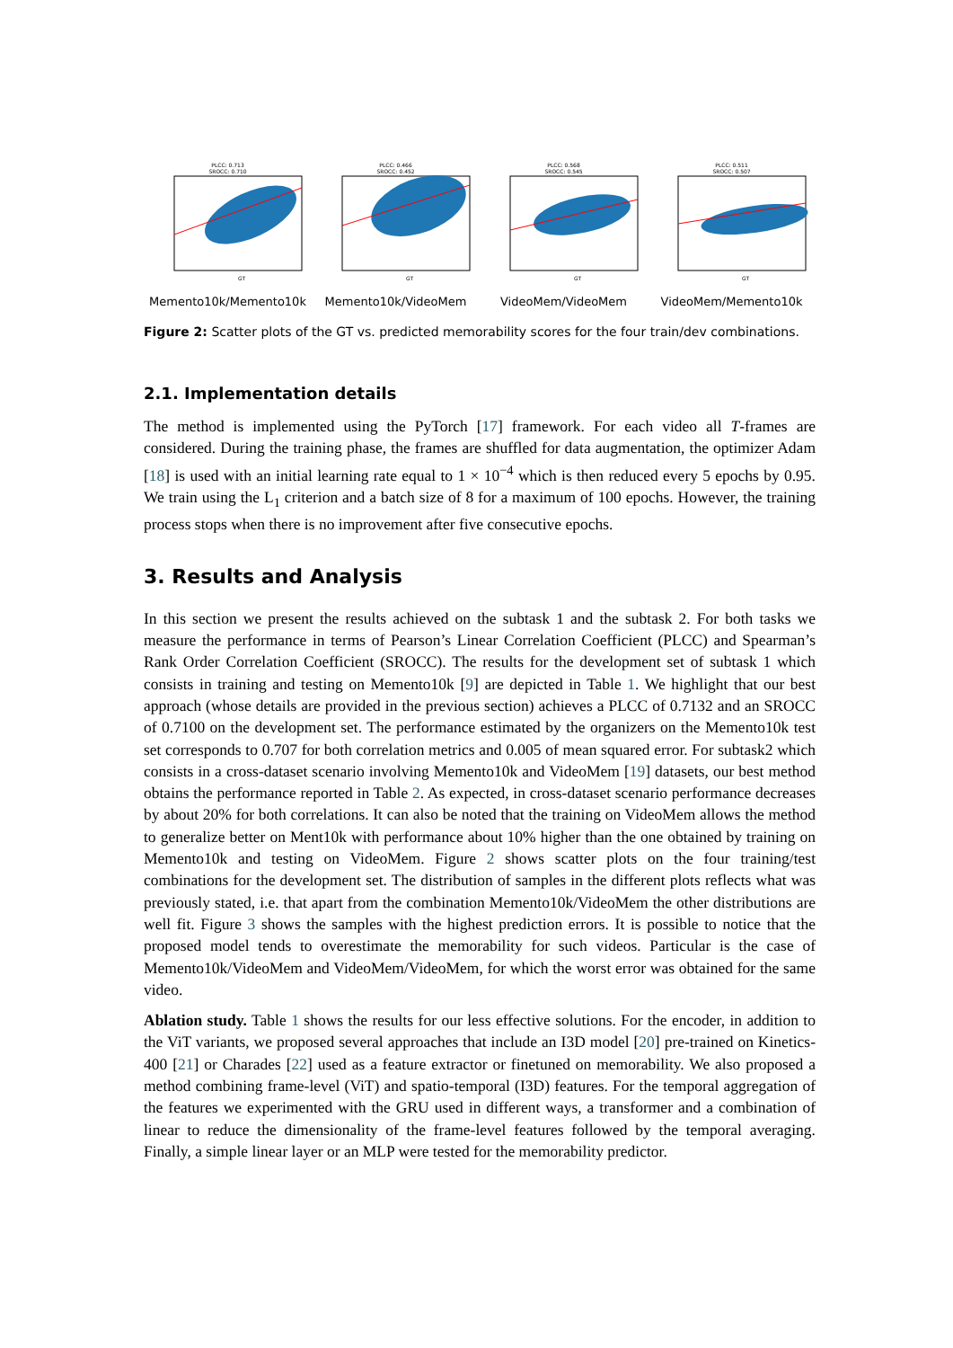PLCC: 0.713
SROCC: 0.710
GT
Memento10k/Memento10k
PLCC: 0.466
SROCC: 0.452
GT
Memento10k/VideoMem
PLCC: 0.568
SROCC: 0.545
GT
VideoMem/VideoMem
PLCC: 0.511
SROCC: 0.507
GT
VideoMem/Memento10k
Figure 2: Scatter plots of the GT vs. predicted memorability scores for the four train/dev combinations.
2.1. Implementation details
The method is implemented using the PyTorch [17] framework. For each video all T-frames are considered. During the training phase, the frames are shuffled for data augmentation, the optimizer Adam [18] is used with an initial learning rate equal to 1 × 10<sup>−4</sup> which is then reduced every 5 epochs by 0.95. We train using the L<sub>1</sub> criterion and a batch size of 8 for a maximum of 100 epochs. However, the training process stops when there is no improvement after five consecutive epochs.
3. Results and Analysis
In this section we present the results achieved on the subtask 1 and the subtask 2. For both tasks we measure the performance in terms of Pearson’s Linear Correlation Coefficient (PLCC) and Spearman’s Rank Order Correlation Coefficient (SROCC). The results for the development set of subtask 1 which consists in training and testing on Memento10k [9] are depicted in Table 1. We highlight that our best approach (whose details are provided in the previous section) achieves a PLCC of 0.7132 and an SROCC of 0.7100 on the development set. The performance estimated by the organizers on the Memento10k test set corresponds to 0.707 for both correlation metrics and 0.005 of mean squared error. For subtask2 which consists in a cross-dataset scenario involving Memento10k and VideoMem [19] datasets, our best method obtains the performance reported in Table 2. As expected, in cross-dataset scenario performance decreases by about 20% for both correlations. It can also be noted that the training on VideoMem allows the method to generalize better on Ment10k with performance about 10% higher than the one obtained by training on Memento10k and testing on VideoMem. Figure 2 shows scatter plots on the four training/test combinations for the development set. The distribution of samples in the different plots reflects what was previously stated, i.e. that apart from the combination Memento10k/VideoMem the other distributions are well fit. Figure 3 shows the samples with the highest prediction errors. It is possible to notice that the proposed model tends to overestimate the memorability for such videos. Particular is the case of Memento10k/VideoMem and VideoMem/VideoMem, for which the worst error was obtained for the same video.
Ablation study. Table 1 shows the results for our less effective solutions. For the encoder, in addition to the ViT variants, we proposed several approaches that include an I3D model [20] pre-trained on Kinetics-400 [21] or Charades [22] used as a feature extractor or finetuned on memorability. We also proposed a method combining frame-level (ViT) and spatio-temporal (I3D) features. For the temporal aggregation of the features we experimented with the GRU used in different ways, a transformer and a combination of linear to reduce the dimensionality of the frame-level features followed by the temporal averaging. Finally, a simple linear layer or an MLP were tested for the memorability predictor.